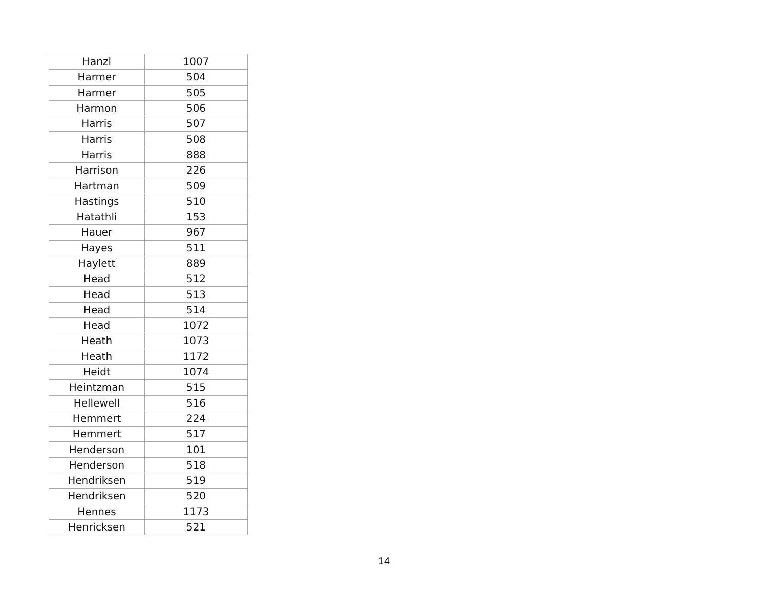| Hanzl | 1007 |
| Harmer | 504 |
| Harmer | 505 |
| Harmon | 506 |
| Harris | 507 |
| Harris | 508 |
| Harris | 888 |
| Harrison | 226 |
| Hartman | 509 |
| Hastings | 510 |
| Hatathli | 153 |
| Hauer | 967 |
| Hayes | 511 |
| Haylett | 889 |
| Head | 512 |
| Head | 513 |
| Head | 514 |
| Head | 1072 |
| Heath | 1073 |
| Heath | 1172 |
| Heidt | 1074 |
| Heintzman | 515 |
| Hellewell | 516 |
| Hemmert | 224 |
| Hemmert | 517 |
| Henderson | 101 |
| Henderson | 518 |
| Hendriksen | 519 |
| Hendriksen | 520 |
| Hennes | 1173 |
| Henricksen | 521 |
14